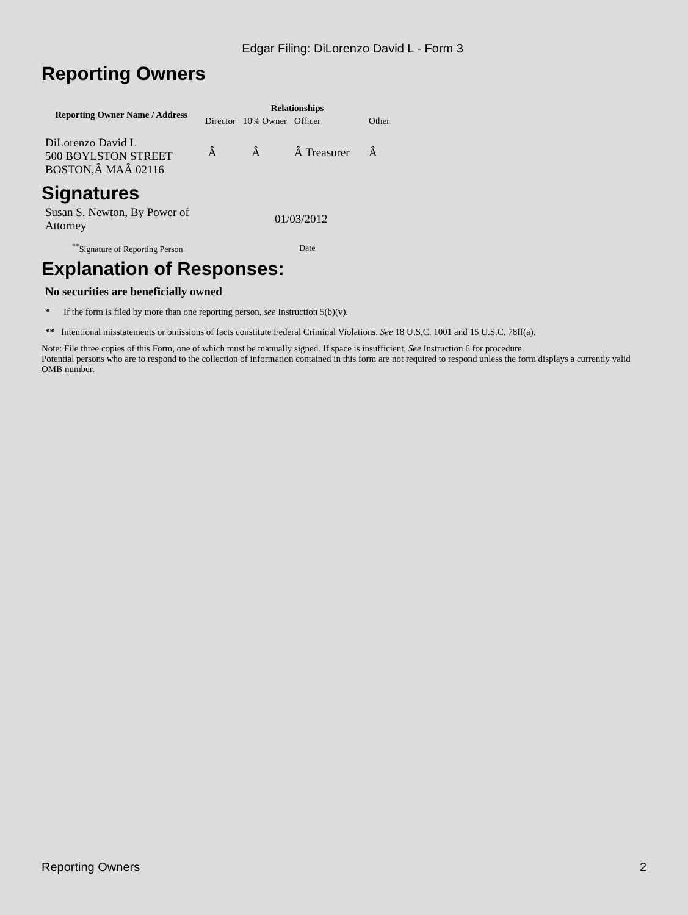Edgar Filing: DiLorenzo David L - Form 3
Reporting Owners
| Reporting Owner Name / Address | Relationships | | | |
| --- | --- | --- | --- | --- |
| | Director | 10% Owner | Officer | Other |
| DiLorenzo David L 500 BOYLSTON STREET BOSTON,Â MAÂ 02116 | Â | Â | Â Treasurer | Â |
Signatures
| Susan S. Newton, By Power of Attorney | 01/03/2012 |
| <sup>**</sup> Signature of Reporting Person | Date |
Explanation of Responses:
No securities are beneficially owned
* If the form is filed by more than one reporting person, see Instruction 5(b)(v).
** Intentional misstatements or omissions of facts constitute Federal Criminal Violations. See 18 U.S.C. 1001 and 15 U.S.C. 78ff(a).
Note: File three copies of this Form, one of which must be manually signed. If space is insufficient, See Instruction 6 for procedure.
Potential persons who are to respond to the collection of information contained in this form are not required to respond unless the form displays a currently valid OMB number.
Reporting Owners 2